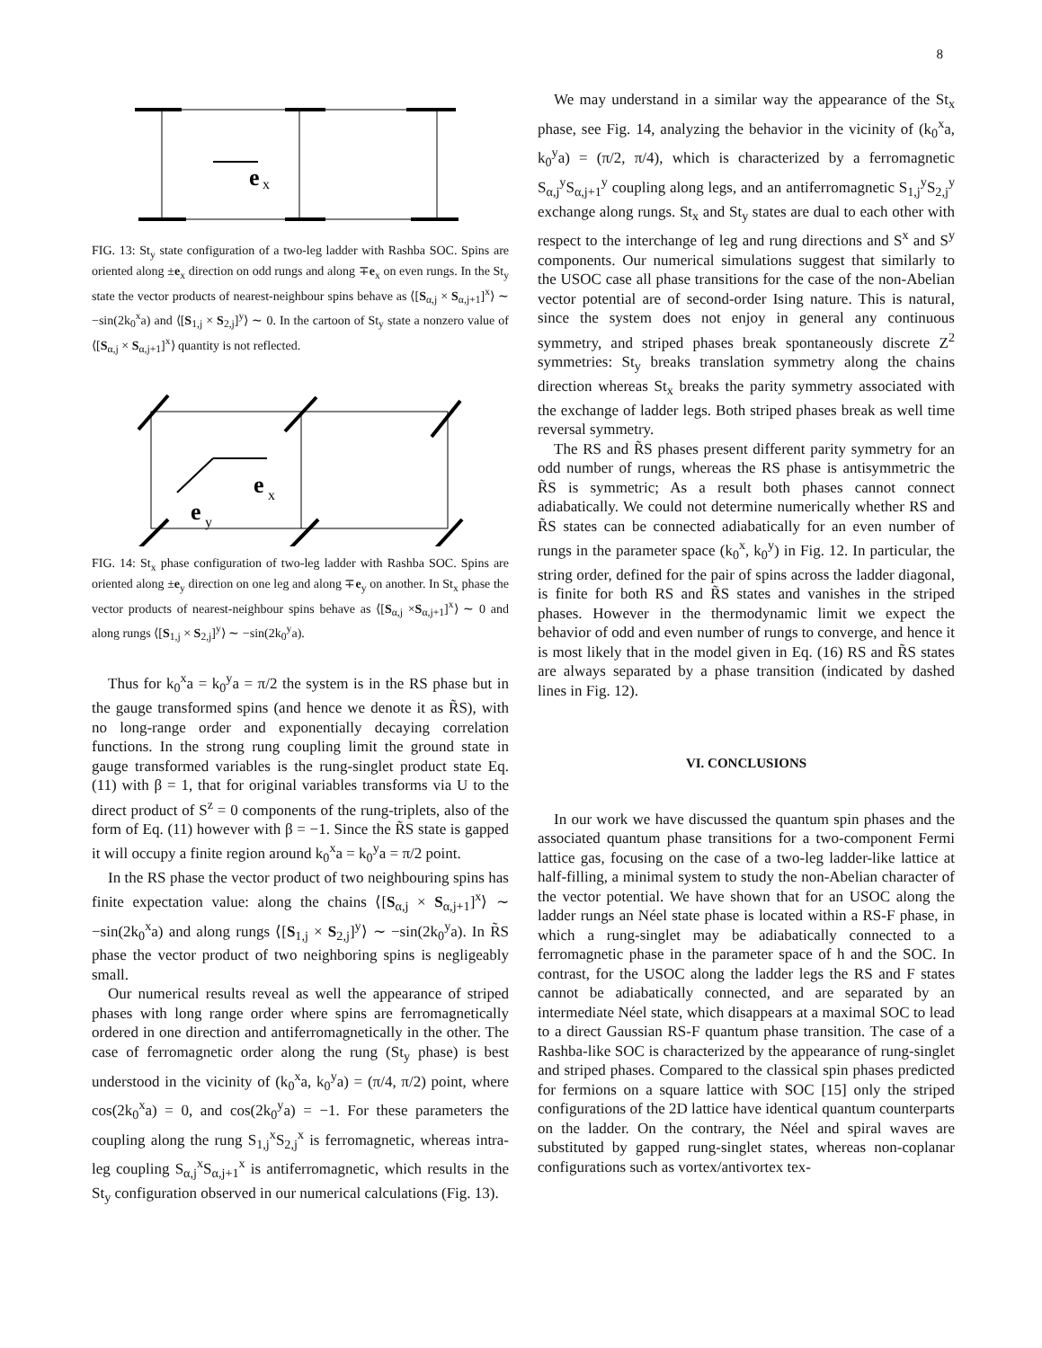8
e
x
FIG. 13: St<sub>y</sub> state configuration of a two-leg ladder with Rashba SOC. Spins are oriented along ±e<sub>x</sub> direction on odd rungs and along ∓e<sub>x</sub> on even rungs. In the St<sub>y</sub> state the vector products of nearest-neighbour spins behave as ⟨[S<sub>α,j</sub> × S<sub>α,j+1</sub>]<sup>x</sup>⟩ ∼ −sin(2k<sub>0</sub><sup>x</sup>a) and ⟨[S<sub>1,j</sub> × S<sub>2,j</sub>]<sup>y</sup>⟩ ∼ 0. In the cartoon of St<sub>y</sub> state a nonzero value of ⟨[S<sub>α,j</sub> × S<sub>α,j+1</sub>]<sup>x</sup>⟩ quantity is not reflected.
e
x
e
y
FIG. 14: St<sub>x</sub> phase configuration of two-leg ladder with Rashba SOC. Spins are oriented along ±e<sub>y</sub> direction on one leg and along ∓e<sub>y</sub> on another. In St<sub>x</sub> phase the vector products of nearest-neighbour spins behave as ⟨[S<sub>α,j</sub> ×S<sub>α,j+1</sub>]<sup>x</sup>⟩ ∼ 0 and along rungs ⟨[S<sub>1,j</sub> × S<sub>2,j</sub>]<sup>y</sup>⟩ ∼ −sin(2k<sub>0</sub><sup>y</sup>a).
Thus for k<sub>0</sub><sup>x</sup>a = k<sub>0</sub><sup>y</sup>a = π/2 the system is in the RS phase but in the gauge transformed spins (and hence we denote it as R̃S), with no long-range order and exponentially decaying correlation functions. In the strong rung coupling limit the ground state in gauge transformed variables is the rung-singlet product state Eq. (11) with β = 1, that for original variables transforms via U to the direct product of S<sup>z</sup> = 0 components of the rung-triplets, also of the form of Eq. (11) however with β = −1. Since the R̃S state is gapped it will occupy a finite region around k<sub>0</sub><sup>x</sup>a = k<sub>0</sub><sup>y</sup>a = π/2 point.
In the RS phase the vector product of two neighbouring spins has finite expectation value: along the chains ⟨[S<sub>α,j</sub> × S<sub>α,j+1</sub>]<sup>x</sup>⟩ ∼ −sin(2k<sub>0</sub><sup>x</sup>a) and along rungs ⟨[S<sub>1,j</sub> × S<sub>2,j</sub>]<sup>y</sup>⟩ ∼ −sin(2k<sub>0</sub><sup>y</sup>a). In R̃S phase the vector product of two neighboring spins is negligeably small.
Our numerical results reveal as well the appearance of striped phases with long range order where spins are ferromagnetically ordered in one direction and antiferromagnetically in the other. The case of ferromagnetic order along the rung (St<sub>y</sub> phase) is best understood in the vicinity of (k<sub>0</sub><sup>x</sup>a, k<sub>0</sub><sup>y</sup>a) = (π/4, π/2) point, where cos(2k<sub>0</sub><sup>x</sup>a) = 0, and cos(2k<sub>0</sub><sup>y</sup>a) = −1. For these parameters the coupling along the rung S<sub>1,j</sub><sup>x</sup>S<sub>2,j</sub><sup>x</sup> is ferromagnetic, whereas intra-leg coupling S<sub>α,j</sub><sup>x</sup>S<sub>α,j+1</sub><sup>x</sup> is antiferromagnetic, which results in the St<sub>y</sub> configuration observed in our numerical calculations (Fig. 13).
We may understand in a similar way the appearance of the St<sub>x</sub> phase, see Fig. 14, analyzing the behavior in the vicinity of (k<sub>0</sub><sup>x</sup>a, k<sub>0</sub><sup>y</sup>a) = (π/2, π/4), which is characterized by a ferromagnetic S<sub>α,j</sub><sup>y</sup>S<sub>α,j+1</sub><sup>y</sup> coupling along legs, and an antiferromagnetic S<sub>1,j</sub><sup>y</sup>S<sub>2,j</sub><sup>y</sup> exchange along rungs. St<sub>x</sub> and St<sub>y</sub> states are dual to each other with respect to the interchange of leg and rung directions and S<sup>x</sup> and S<sup>y</sup> components. Our numerical simulations suggest that similarly to the USOC case all phase transitions for the case of the non-Abelian vector potential are of second-order Ising nature. This is natural, since the system does not enjoy in general any continuous symmetry, and striped phases break spontaneously discrete Z<sup>2</sup> symmetries: St<sub>y</sub> breaks translation symmetry along the chains direction whereas St<sub>x</sub> breaks the parity symmetry associated with the exchange of ladder legs. Both striped phases break as well time reversal symmetry.
The RS and R̃S phases present different parity symmetry for an odd number of rungs, whereas the RS phase is antisymmetric the R̃S is symmetric; As a result both phases cannot connect adiabatically. We could not determine numerically whether RS and R̃S states can be connected adiabatically for an even number of rungs in the parameter space (k<sub>0</sub><sup>x</sup>, k<sub>0</sub><sup>y</sup>) in Fig. 12. In particular, the string order, defined for the pair of spins across the ladder diagonal, is finite for both RS and R̃S states and vanishes in the striped phases. However in the thermodynamic limit we expect the behavior of odd and even number of rungs to converge, and hence it is most likely that in the model given in Eq. (16) RS and R̃S states are always separated by a phase transition (indicated by dashed lines in Fig. 12).
VI. CONCLUSIONS
In our work we have discussed the quantum spin phases and the associated quantum phase transitions for a two-component Fermi lattice gas, focusing on the case of a two-leg ladder-like lattice at half-filling, a minimal system to study the non-Abelian character of the vector potential. We have shown that for an USOC along the ladder rungs an Néel state phase is located within a RS-F phase, in which a rung-singlet may be adiabatically connected to a ferromagnetic phase in the parameter space of h and the SOC. In contrast, for the USOC along the ladder legs the RS and F states cannot be adiabatically connected, and are separated by an intermediate Néel state, which disappears at a maximal SOC to lead to a direct Gaussian RS-F quantum phase transition. The case of a Rashba-like SOC is characterized by the appearance of rung-singlet and striped phases. Compared to the classical spin phases predicted for fermions on a square lattice with SOC [15] only the striped configurations of the 2D lattice have identical quantum counterparts on the ladder. On the contrary, the Néel and spiral waves are substituted by gapped rung-singlet states, whereas non-coplanar configurations such as vortex/antivortex tex-